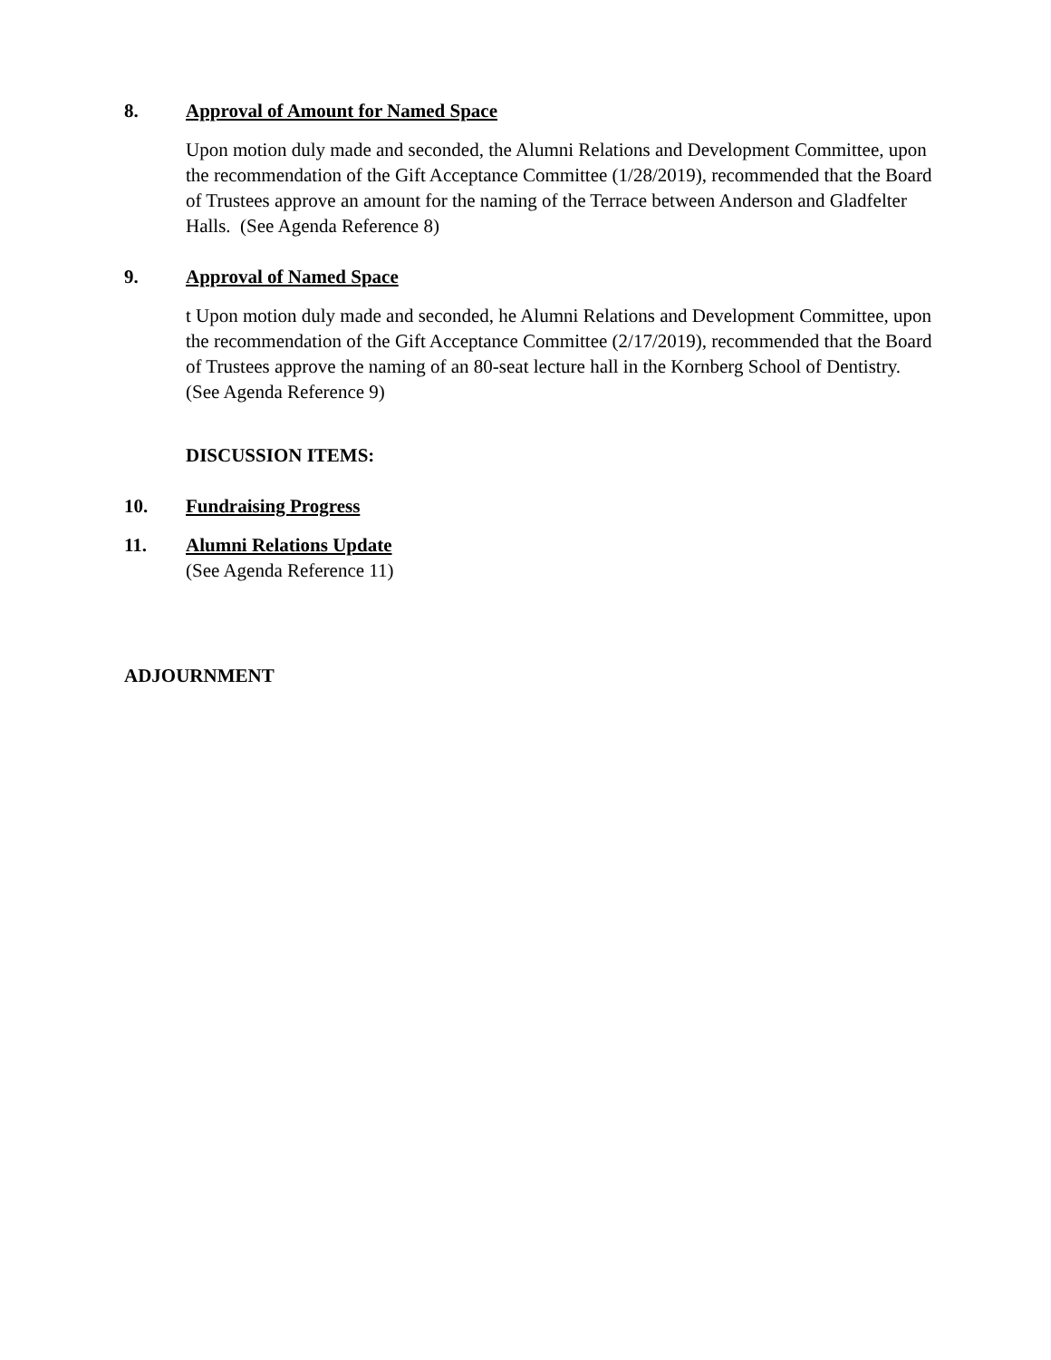8. Approval of Amount for Named Space
Upon motion duly made and seconded, the Alumni Relations and Development Committee, upon the recommendation of the Gift Acceptance Committee (1/28/2019), recommended that the Board of Trustees approve an amount for the naming of the Terrace between Anderson and Gladfelter Halls. (See Agenda Reference 8)
9. Approval of Named Space
t Upon motion duly made and seconded, he Alumni Relations and Development Committee, upon the recommendation of the Gift Acceptance Committee (2/17/2019), recommended that the Board of Trustees approve the naming of an 80-seat lecture hall in the Kornberg School of Dentistry. (See Agenda Reference 9)
DISCUSSION ITEMS:
10. Fundraising Progress
11. Alumni Relations Update
(See Agenda Reference 11)
ADJOURNMENT